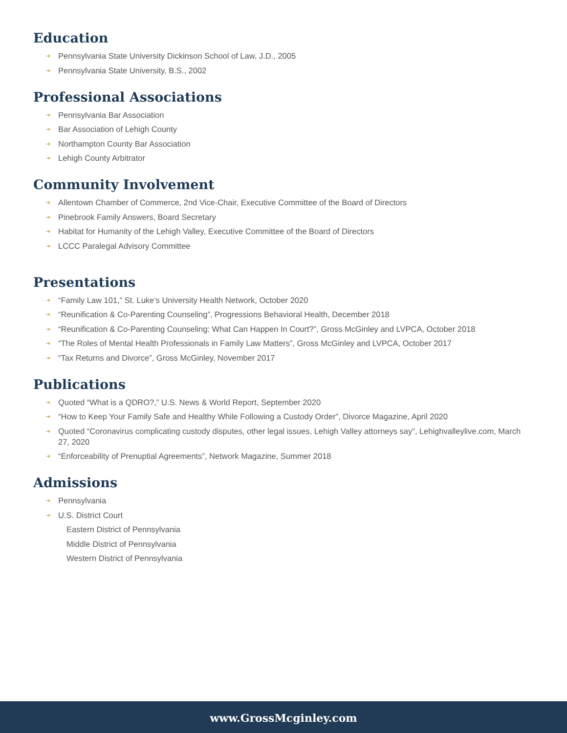Education
➔ Pennsylvania State University Dickinson School of Law, J.D., 2005
➔ Pennsylvania State University, B.S., 2002
Professional Associations
➔ Pennsylvania Bar Association
➔ Bar Association of Lehigh County
➔ Northampton County Bar Association
➔ Lehigh County Arbitrator
Community Involvement
➔ Allentown Chamber of Commerce, 2nd Vice-Chair, Executive Committee of the Board of Directors
➔ Pinebrook Family Answers, Board Secretary
➔ Habitat for Humanity of the Lehigh Valley, Executive Committee of the Board of Directors
➔ LCCC Paralegal Advisory Committee
Presentations
➔ “Family Law 101,” St. Luke’s University Health Network, October 2020
➔ “Reunification & Co-Parenting Counseling”, Progressions Behavioral Health, December 2018
➔ “Reunification & Co-Parenting Counseling: What Can Happen In Court?”, Gross McGinley and LVPCA, October 2018
➔ “The Roles of Mental Health Professionals in Family Law Matters”, Gross McGinley and LVPCA, October 2017
➔ “Tax Returns and Divorce”, Gross McGinley, November 2017
Publications
➔ Quoted “What is a QDRO?,” U.S. News & World Report, September 2020
➔ “How to Keep Your Family Safe and Healthy While Following a Custody Order”, Divorce Magazine, April 2020
➔ Quoted “Coronavirus complicating custody disputes, other legal issues, Lehigh Valley attorneys say”, Lehighvalleylive.com, March 27, 2020
➔ “Enforceability of Prenuptial Agreements”, Network Magazine, Summer 2018
Admissions
➔ Pennsylvania
➔ U.S. District Court
Eastern District of Pennsylvania
Middle District of Pennsylvania
Western District of Pennsylvania
www.GrossMcginley.com